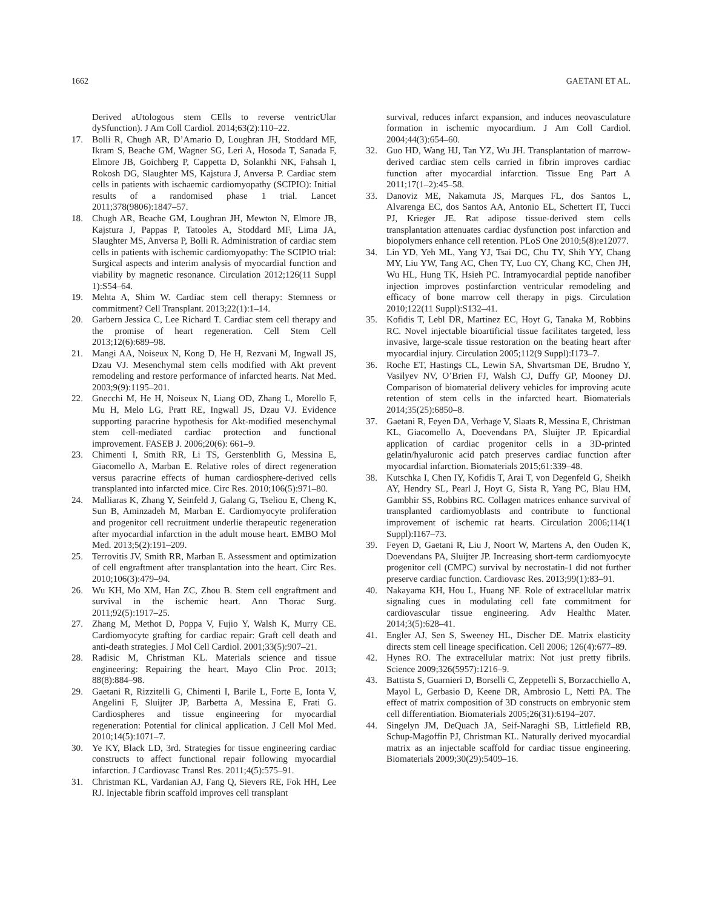1662 GAETANI ET AL.
Derived aUtologous stem CElls to reverse ventricUlar dySfunction). J Am Coll Cardiol. 2014;63(2):110–22.
17. Bolli R, Chugh AR, D’Amario D, Loughran JH, Stoddard MF, Ikram S, Beache GM, Wagner SG, Leri A, Hosoda T, Sanada F, Elmore JB, Goichberg P, Cappetta D, Solankhi NK, Fahsah I, Rokosh DG, Slaughter MS, Kajstura J, Anversa P. Cardiac stem cells in patients with ischaemic cardiomyopathy (SCIPIO): Initial results of a randomised phase 1 trial. Lancet 2011;378(9806):1847–57.
18. Chugh AR, Beache GM, Loughran JH, Mewton N, Elmore JB, Kajstura J, Pappas P, Tatooles A, Stoddard MF, Lima JA, Slaughter MS, Anversa P, Bolli R. Administration of cardiac stem cells in patients with ischemic cardiomyopathy: The SCIPIO trial: Surgical aspects and interim analysis of myocardial function and viability by magnetic resonance. Circulation 2012;126(11 Suppl 1):S54–64.
19. Mehta A, Shim W. Cardiac stem cell therapy: Stemness or commitment? Cell Transplant. 2013;22(1):1–14.
20. Garbern Jessica C, Lee Richard T. Cardiac stem cell therapy and the promise of heart regeneration. Cell Stem Cell 2013;12(6):689–98.
21. Mangi AA, Noiseux N, Kong D, He H, Rezvani M, Ingwall JS, Dzau VJ. Mesenchymal stem cells modified with Akt prevent remodeling and restore performance of infarcted hearts. Nat Med. 2003;9(9):1195–201.
22. Gnecchi M, He H, Noiseux N, Liang OD, Zhang L, Morello F, Mu H, Melo LG, Pratt RE, Ingwall JS, Dzau VJ. Evidence supporting paracrine hypothesis for Akt-modified mesenchymal stem cell-mediated cardiac protection and functional improvement. FASEB J. 2006;20(6): 661–9.
23. Chimenti I, Smith RR, Li TS, Gerstenblith G, Messina E, Giacomello A, Marban E. Relative roles of direct regeneration versus paracrine effects of human cardiosphere-derived cells transplanted into infarcted mice. Circ Res. 2010;106(5):971–80.
24. Malliaras K, Zhang Y, Seinfeld J, Galang G, Tseliou E, Cheng K, Sun B, Aminzadeh M, Marban E. Cardiomyocyte proliferation and progenitor cell recruitment underlie therapeutic regeneration after myocardial infarction in the adult mouse heart. EMBO Mol Med. 2013;5(2):191–209.
25. Terrovitis JV, Smith RR, Marban E. Assessment and optimization of cell engraftment after transplantation into the heart. Circ Res. 2010;106(3):479–94.
26. Wu KH, Mo XM, Han ZC, Zhou B. Stem cell engraftment and survival in the ischemic heart. Ann Thorac Surg. 2011;92(5):1917–25.
27. Zhang M, Methot D, Poppa V, Fujio Y, Walsh K, Murry CE. Cardiomyocyte grafting for cardiac repair: Graft cell death and anti-death strategies. J Mol Cell Cardiol. 2001;33(5):907–21.
28. Radisic M, Christman KL. Materials science and tissue engineering: Repairing the heart. Mayo Clin Proc. 2013; 88(8):884–98.
29. Gaetani R, Rizzitelli G, Chimenti I, Barile L, Forte E, Ionta V, Angelini F, Sluijter JP, Barbetta A, Messina E, Frati G. Cardiospheres and tissue engineering for myocardial regeneration: Potential for clinical application. J Cell Mol Med. 2010;14(5):1071–7.
30. Ye KY, Black LD, 3rd. Strategies for tissue engineering cardiac constructs to affect functional repair following myocardial infarction. J Cardiovasc Transl Res. 2011;4(5):575–91.
31. Christman KL, Vardanian AJ, Fang Q, Sievers RE, Fok HH, Lee RJ. Injectable fibrin scaffold improves cell transplant
survival, reduces infarct expansion, and induces neovasculature formation in ischemic myocardium. J Am Coll Cardiol. 2004;44(3):654–60.
32. Guo HD, Wang HJ, Tan YZ, Wu JH. Transplantation of marrow-derived cardiac stem cells carried in fibrin improves cardiac function after myocardial infarction. Tissue Eng Part A 2011;17(1–2):45–58.
33. Danoviz ME, Nakamuta JS, Marques FL, dos Santos L, Alvarenga EC, dos Santos AA, Antonio EL, Schettert IT, Tucci PJ, Krieger JE. Rat adipose tissue-derived stem cells transplantation attenuates cardiac dysfunction post infarction and biopolymers enhance cell retention. PLoS One 2010;5(8):e12077.
34. Lin YD, Yeh ML, Yang YJ, Tsai DC, Chu TY, Shih YY, Chang MY, Liu YW, Tang AC, Chen TY, Luo CY, Chang KC, Chen JH, Wu HL, Hung TK, Hsieh PC. Intramyocardial peptide nanofiber injection improves postinfarction ventricular remodeling and efficacy of bone marrow cell therapy in pigs. Circulation 2010;122(11 Suppl):S132–41.
35. Kofidis T, Lebl DR, Martinez EC, Hoyt G, Tanaka M, Robbins RC. Novel injectable bioartificial tissue facilitates targeted, less invasive, large-scale tissue restoration on the beating heart after myocardial injury. Circulation 2005;112(9 Suppl):I173–7.
36. Roche ET, Hastings CL, Lewin SA, Shvartsman DE, Brudno Y, Vasilyev NV, O’Brien FJ, Walsh CJ, Duffy GP, Mooney DJ. Comparison of biomaterial delivery vehicles for improving acute retention of stem cells in the infarcted heart. Biomaterials 2014;35(25):6850–8.
37. Gaetani R, Feyen DA, Verhage V, Slaats R, Messina E, Christman KL, Giacomello A, Doevendans PA, Sluijter JP. Epicardial application of cardiac progenitor cells in a 3D-printed gelatin/hyaluronic acid patch preserves cardiac function after myocardial infarction. Biomaterials 2015;61:339–48.
38. Kutschka I, Chen IY, Kofidis T, Arai T, von Degenfeld G, Sheikh AY, Hendry SL, Pearl J, Hoyt G, Sista R, Yang PC, Blau HM, Gambhir SS, Robbins RC. Collagen matrices enhance survival of transplanted cardiomyoblasts and contribute to functional improvement of ischemic rat hearts. Circulation 2006;114(1 Suppl):I167–73.
39. Feyen D, Gaetani R, Liu J, Noort W, Martens A, den Ouden K, Doevendans PA, Sluijter JP. Increasing short-term cardiomyocyte progenitor cell (CMPC) survival by necrostatin-1 did not further preserve cardiac function. Cardiovasc Res. 2013;99(1):83–91.
40. Nakayama KH, Hou L, Huang NF. Role of extracellular matrix signaling cues in modulating cell fate commitment for cardiovascular tissue engineering. Adv Healthc Mater. 2014;3(5):628–41.
41. Engler AJ, Sen S, Sweeney HL, Discher DE. Matrix elasticity directs stem cell lineage specification. Cell 2006; 126(4):677–89.
42. Hynes RO. The extracellular matrix: Not just pretty fibrils. Science 2009;326(5957):1216–9.
43. Battista S, Guarnieri D, Borselli C, Zeppetelli S, Borzacchiello A, Mayol L, Gerbasio D, Keene DR, Ambrosio L, Netti PA. The effect of matrix composition of 3D constructs on embryonic stem cell differentiation. Biomaterials 2005;26(31):6194–207.
44. Singelyn JM, DeQuach JA, Seif-Naraghi SB, Littlefield RB, Schup-Magoffin PJ, Christman KL. Naturally derived myocardial matrix as an injectable scaffold for cardiac tissue engineering. Biomaterials 2009;30(29):5409–16.